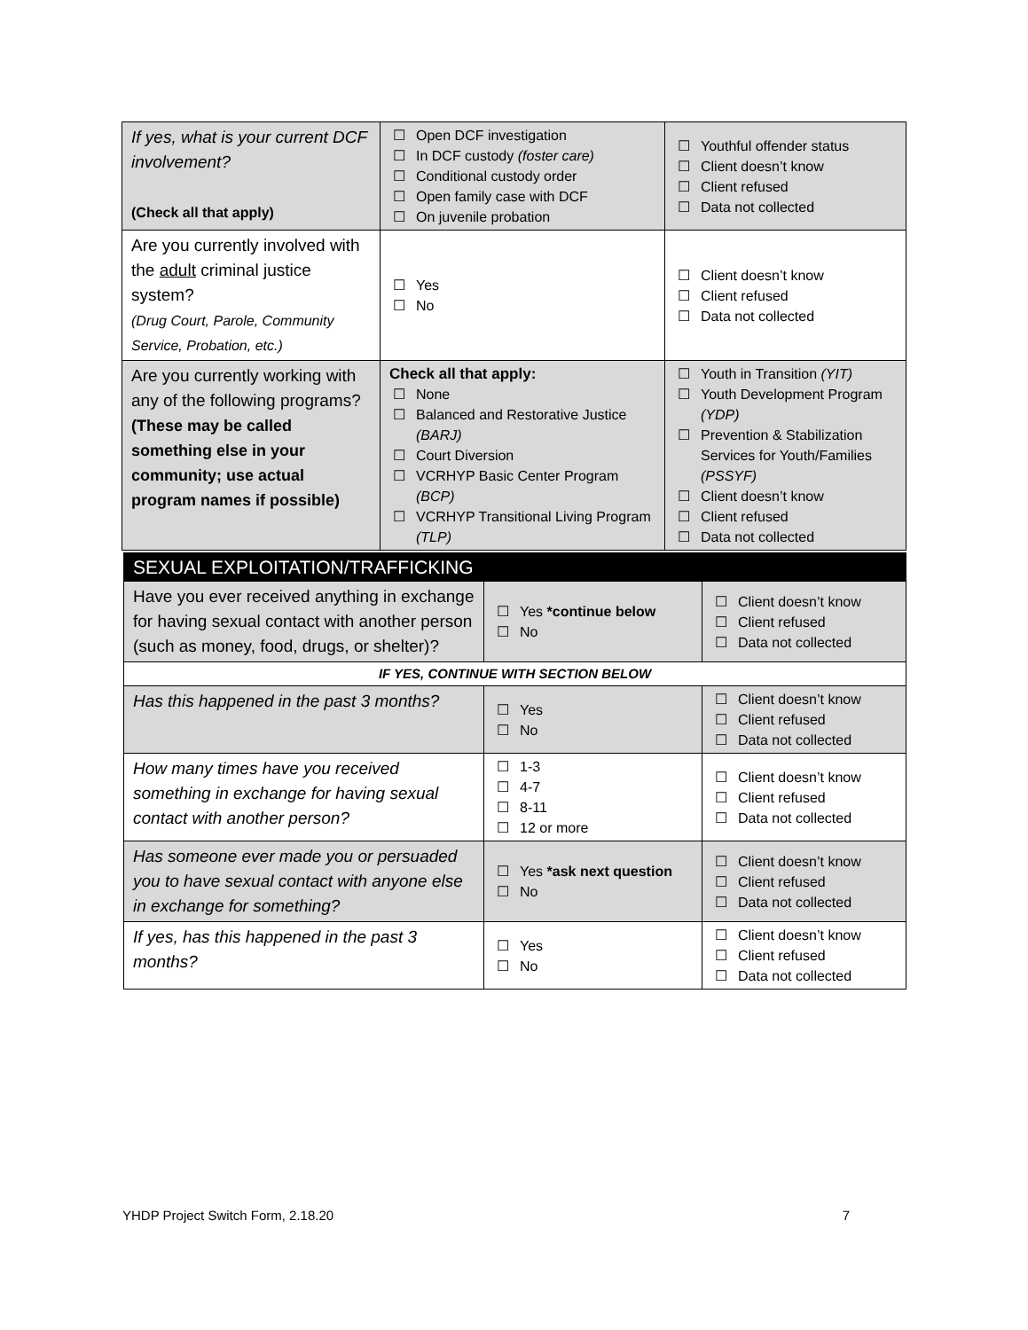| If yes, what is your current DCF involvement? (Check all that apply) | ☐ Open DCF investigation ☐ In DCF custody (foster care) ☐ Conditional custody order ☐ Open family case with DCF ☐ On juvenile probation | ☐ Youthful offender status ☐ Client doesn’t know ☐ Client refused ☐ Data not collected |
| Are you currently involved with the adult criminal justice system? (Drug Court, Parole, Community Service, Probation, etc.) | ☐ Yes ☐ No | ☐ Client doesn’t know ☐ Client refused ☐ Data not collected |
| Are you currently working with any of the following programs? (These may be called something else in your community; use actual program names if possible) | Check all that apply: ☐ None ☐ Balanced and Restorative Justice (BARJ) ☐ Court Diversion ☐ VCRHYP Basic Center Program (BCP) ☐ VCRHYP Transitional Living Program (TLP) | ☐ Youth in Transition (YIT) ☐ Youth Development Program (YDP) ☐ Prevention & Stabilization Services for Youth/Families (PSSYF) ☐ Client doesn’t know ☐ Client refused ☐ Data not collected |
| SEXUAL EXPLOITATION/TRAFFICKING | | |
| Have you ever received anything in exchange for having sexual contact with another person (such as money, food, drugs, or shelter)? | ☐ Yes *continue below ☐ No | ☐ Client doesn’t know ☐ Client refused ☐ Data not collected |
| IF YES, CONTINUE WITH SECTION BELOW | | |
| Has this happened in the past 3 months? | ☐ Yes ☐ No | ☐ Client doesn’t know ☐ Client refused ☐ Data not collected |
| How many times have you received something in exchange for having sexual contact with another person? | ☐ 1-3 ☐ 4-7 ☐ 8-11 ☐ 12 or more | ☐ Client doesn’t know ☐ Client refused ☐ Data not collected |
| Has someone ever made you or persuaded you to have sexual contact with anyone else in exchange for something? | ☐ Yes *ask next question ☐ No | ☐ Client doesn’t know ☐ Client refused ☐ Data not collected |
| If yes, has this happened in the past 3 months? | ☐ Yes ☐ No | ☐ Client doesn’t know ☐ Client refused ☐ Data not collected |
YHDP Project Switch Form, 2.18.20 7